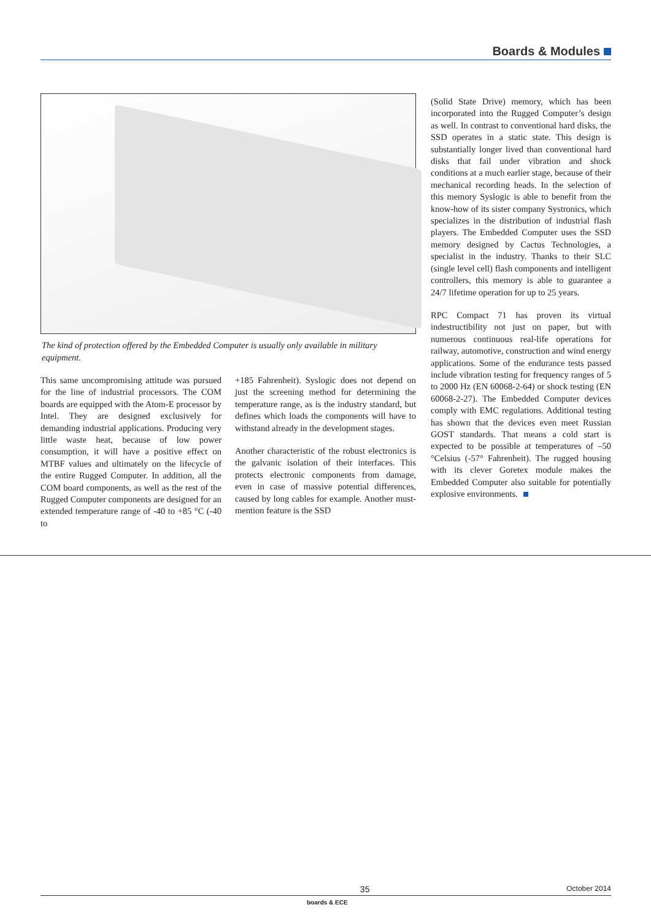Boards & Modules
The kind of protection offered by the Embedded Computer is usually only available in military equipment.
This same uncompromising attitude was pursued for the line of industrial processors. The COM boards are equipped with the Atom-E processor by Intel. They are designed exclusively for demanding industrial applications. Producing very little waste heat, because of low power consumption, it will have a positive effect on MTBF values and ultimately on the lifecycle of the entire Rugged Computer. In addition, all the COM board components, as well as the rest of the Rugged Computer components are designed for an extended temperature range of -40 to +85 °C (-40 to
+185 Fahrenheit). Syslogic does not depend on just the screening method for determining the temperature range, as is the industry standard, but defines which loads the components will have to withstand already in the development stages.
Another characteristic of the robust electronics is the galvanic isolation of their interfaces. This protects electronic components from damage, even in case of massive potential differences, caused by long cables for example. Another must-mention feature is the SSD
(Solid State Drive) memory, which has been incorporated into the Rugged Computer’s design as well. In contrast to conventional hard disks, the SSD operates in a static state. This design is substantially longer lived than conventional hard disks that fail under vibration and shock conditions at a much earlier stage, because of their mechanical recording heads. In the selection of this memory Syslogic is able to benefit from the know-how of its sister company Systronics, which specializes in the distribution of industrial flash players. The Embedded Computer uses the SSD memory designed by Cactus Technologies, a specialist in the industry. Thanks to their SLC (single level cell) flash components and intelligent controllers, this memory is able to guarantee a 24/7 lifetime operation for up to 25 years.
RPC Compact 71 has proven its virtual indestructibility not just on paper, but with numerous continuous real-life operations for railway, automotive, construction and wind energy applications. Some of the endurance tests passed include vibration testing for frequency ranges of 5 to 2000 Hz (EN 60068-2-64) or shock testing (EN 60068-2-27). The Embedded Computer devices comply with EMC regulations. Additional testing has shown that the devices even meet Russian GOST standards. That means a cold start is expected to be possible at temperatures of –50 °Celsius (-57° Fahrenheit). The rugged housing with its clever Goretex module makes the Embedded Computer also suitable for potentially explosive environments.
35 October 2014
boards & ECE